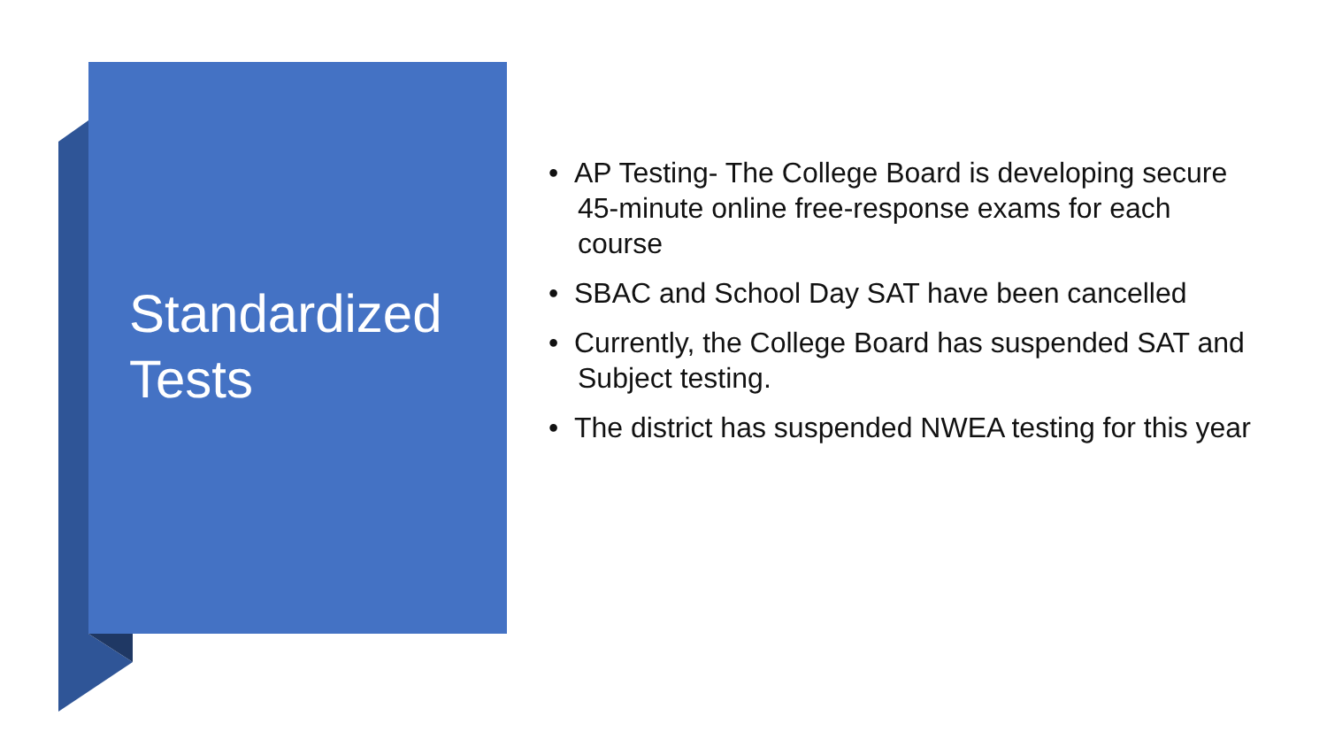Standardized Tests
• AP Testing- The College Board is developing secure 45-minute online free-response exams for each course
• SBAC and School Day SAT have been cancelled
• Currently, the College Board has suspended SAT and Subject testing.
• The district has suspended NWEA testing for this year